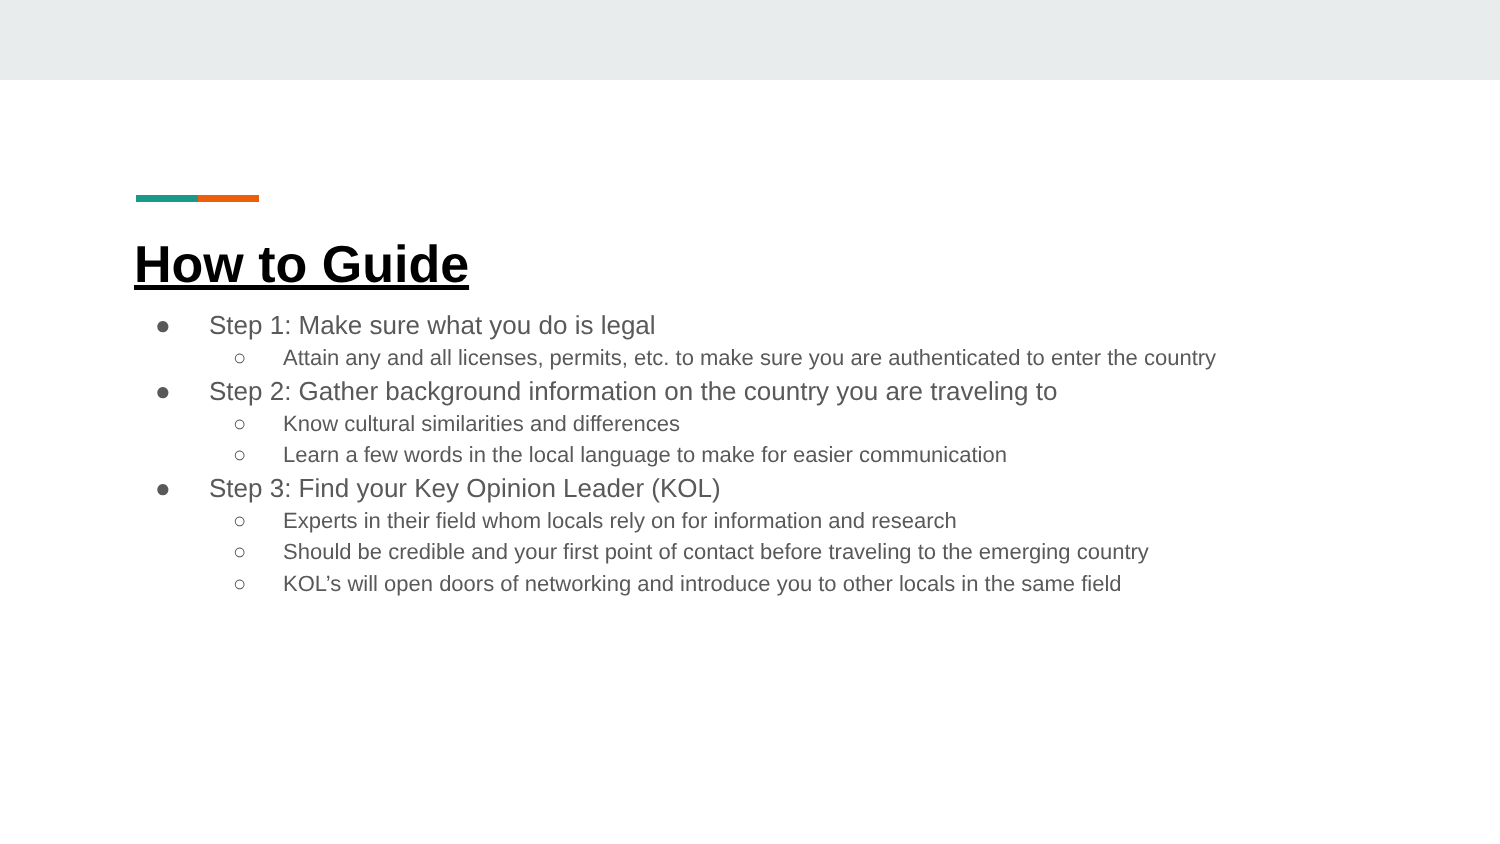How to Guide
● Step 1: Make sure what you do is legal
○ Attain any and all licenses, permits, etc. to make sure you are authenticated to enter the country
● Step 2: Gather background information on the country you are traveling to
○ Know cultural similarities and differences
○ Learn a few words in the local language to make for easier communication
● Step 3: Find your Key Opinion Leader (KOL)
○ Experts in their field whom locals rely on for information and research
○ Should be credible and your first point of contact before traveling to the emerging country
○ KOL’s will open doors of networking and introduce you to other locals in the same field